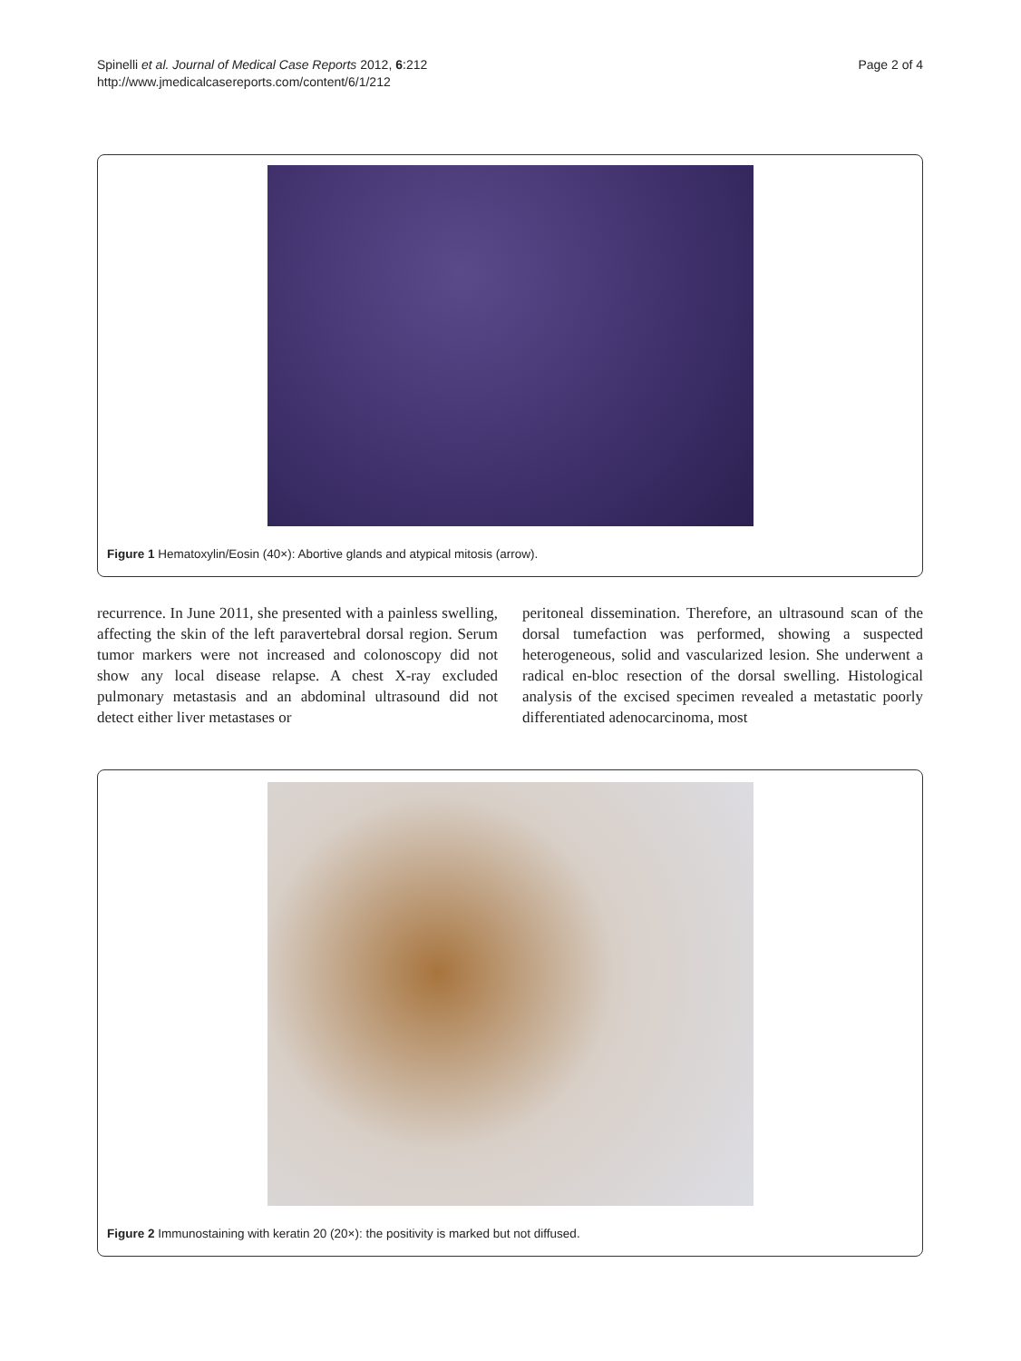Spinelli et al. Journal of Medical Case Reports 2012, 6:212
http://www.jmedicalcasereports.com/content/6/1/212
Page 2 of 4
Figure 1 Hematoxylin/Eosin (40×): Abortive glands and atypical mitosis (arrow).
recurrence. In June 2011, she presented with a painless swelling, affecting the skin of the left paravertebral dorsal region. Serum tumor markers were not increased and colonoscopy did not show any local disease relapse. A chest X-ray excluded pulmonary metastasis and an abdominal ultrasound did not detect either liver metastases or
peritoneal dissemination. Therefore, an ultrasound scan of the dorsal tumefaction was performed, showing a suspected heterogeneous, solid and vascularized lesion. She underwent a radical en-bloc resection of the dorsal swelling. Histological analysis of the excised specimen revealed a metastatic poorly differentiated adenocarcinoma, most
Figure 2 Immunostaining with keratin 20 (20×): the positivity is marked but not diffused.